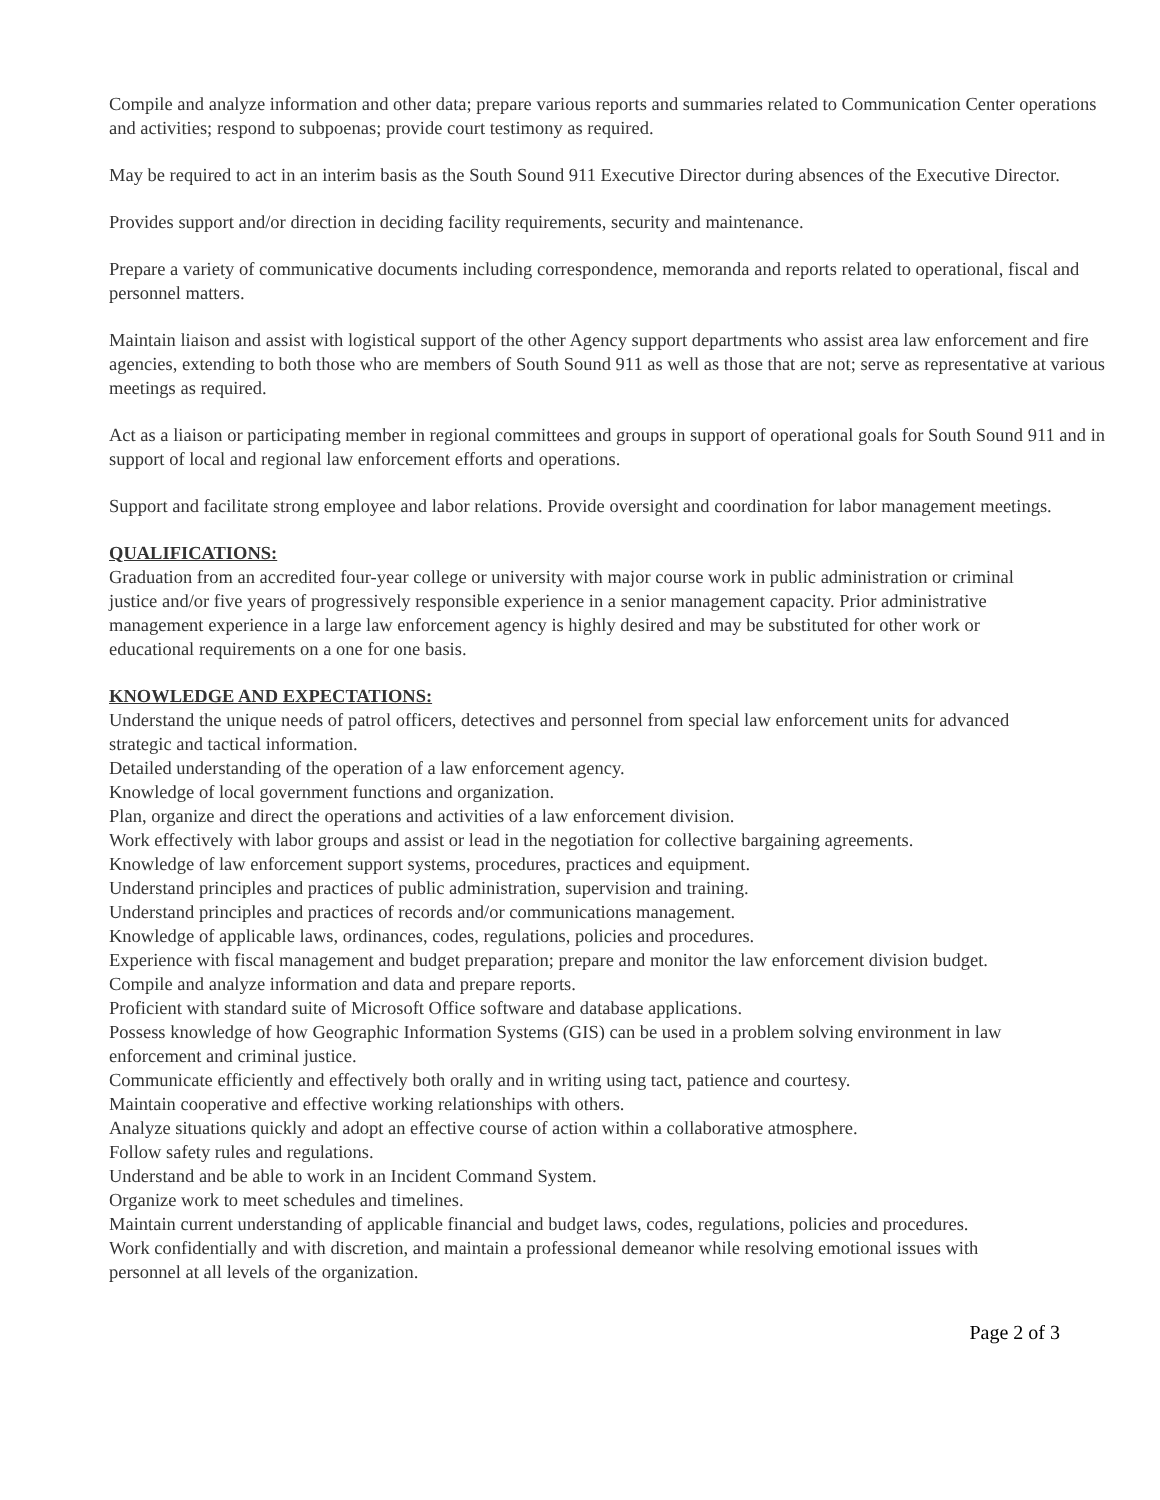Compile and analyze information and other data; prepare various reports and summaries related to Communication Center operations and activities; respond to subpoenas; provide court testimony as required.
May be required to act in an interim basis as the South Sound 911 Executive Director during absences of the Executive Director.
Provides support and/or direction in deciding facility requirements, security and maintenance.
Prepare a variety of communicative documents including correspondence, memoranda and reports related to operational, fiscal and personnel matters.
Maintain liaison and assist with logistical support of the other Agency support departments who assist area law enforcement and fire agencies, extending to both those who are members of South Sound 911 as well as those that are not; serve as representative at various meetings as required.
Act as a liaison or participating member in regional committees and groups in support of operational goals for South Sound 911 and in support of local and regional law enforcement efforts and operations.
Support and facilitate strong employee and labor relations. Provide oversight and coordination for labor management meetings.
QUALIFICATIONS:
Graduation from an accredited four-year college or university with major course work in public administration or criminal justice and/or five years of progressively responsible experience in a senior management capacity. Prior administrative management experience in a large law enforcement agency is highly desired and may be substituted for other work or educational requirements on a one for one basis.
KNOWLEDGE AND EXPECTATIONS:
Understand the unique needs of patrol officers, detectives and personnel from special law enforcement units for advanced strategic and tactical information.
Detailed understanding of the operation of a law enforcement agency.
Knowledge of local government functions and organization.
Plan, organize and direct the operations and activities of a law enforcement division.
Work effectively with labor groups and assist or lead in the negotiation for collective bargaining agreements.
Knowledge of law enforcement support systems, procedures, practices and equipment.
Understand principles and practices of public administration, supervision and training.
Understand principles and practices of records and/or communications management.
Knowledge of applicable laws, ordinances, codes, regulations, policies and procedures.
Experience with fiscal management and budget preparation; prepare and monitor the law enforcement division budget.
Compile and analyze information and data and prepare reports.
Proficient with standard suite of Microsoft Office software and database applications.
Possess knowledge of how Geographic Information Systems (GIS) can be used in a problem solving environment in law enforcement and criminal justice.
Communicate efficiently and effectively both orally and in writing using tact, patience and courtesy.
Maintain cooperative and effective working relationships with others.
Analyze situations quickly and adopt an effective course of action within a collaborative atmosphere.
Follow safety rules and regulations.
Understand and be able to work in an Incident Command System.
Organize work to meet schedules and timelines.
Maintain current understanding of applicable financial and budget laws, codes, regulations, policies and procedures.
Work confidentially and with discretion, and maintain a professional demeanor while resolving emotional issues with personnel at all levels of the organization.
Page 2 of 3